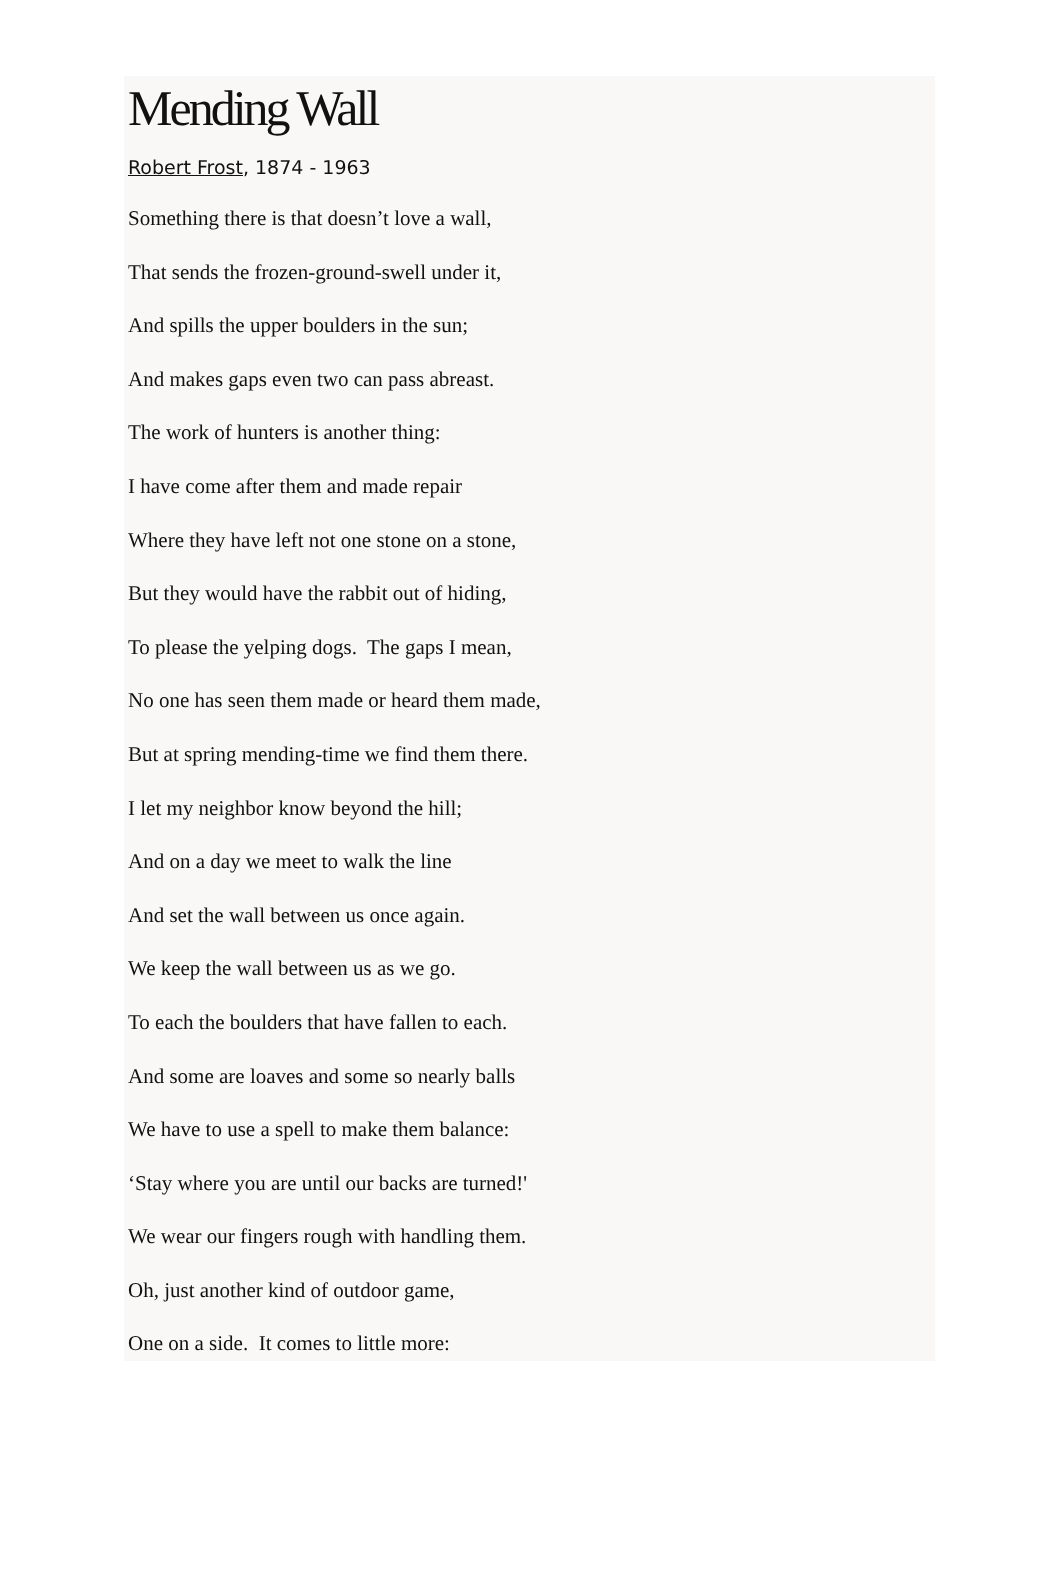Mending Wall
Robert Frost, 1874 - 1963
Something there is that doesn’t love a wall,
That sends the frozen-ground-swell under it,
And spills the upper boulders in the sun;
And makes gaps even two can pass abreast.
The work of hunters is another thing:
I have come after them and made repair
Where they have left not one stone on a stone,
But they would have the rabbit out of hiding,
To please the yelping dogs. The gaps I mean,
No one has seen them made or heard them made,
But at spring mending-time we find them there.
I let my neighbor know beyond the hill;
And on a day we meet to walk the line
And set the wall between us once again.
We keep the wall between us as we go.
To each the boulders that have fallen to each.
And some are loaves and some so nearly balls
We have to use a spell to make them balance:
‘Stay where you are until our backs are turned!'
We wear our fingers rough with handling them.
Oh, just another kind of outdoor game,
One on a side. It comes to little more: